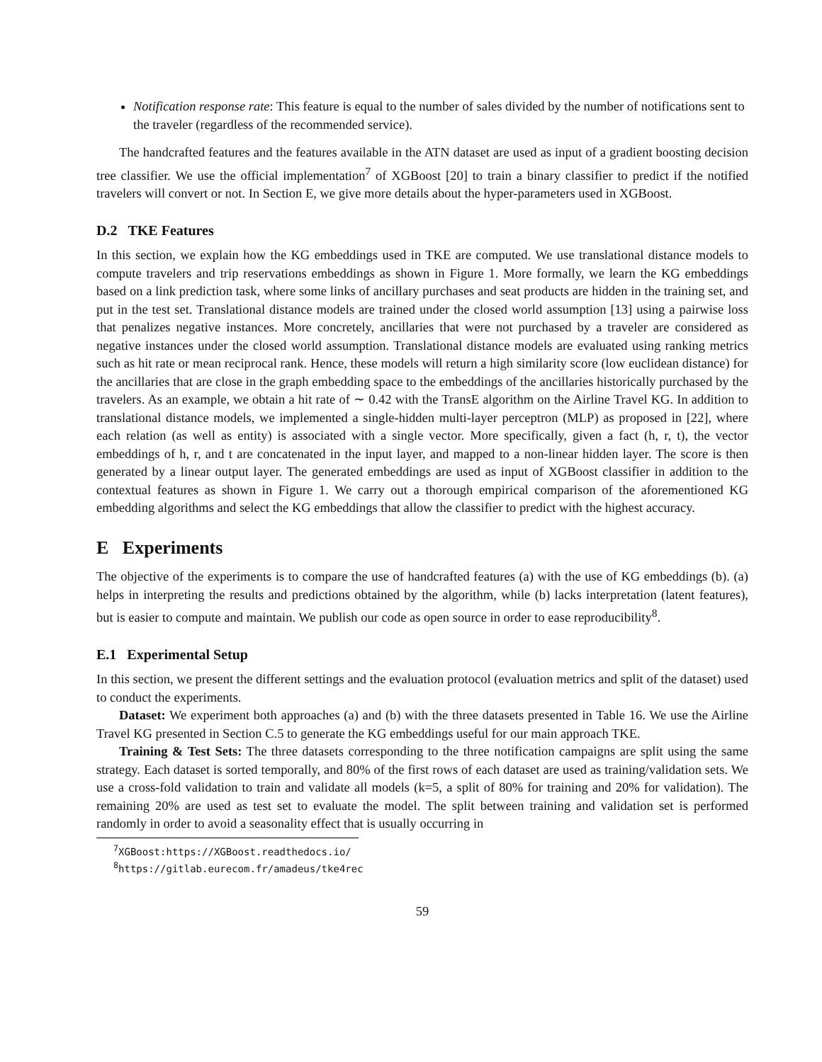Notification response rate: This feature is equal to the number of sales divided by the number of notifications sent to the traveler (regardless of the recommended service).
The handcrafted features and the features available in the ATN dataset are used as input of a gradient boosting decision tree classifier. We use the official implementation<sup>7</sup> of XGBoost [20] to train a binary classifier to predict if the notified travelers will convert or not. In Section E, we give more details about the hyper-parameters used in XGBoost.
D.2 TKE Features
In this section, we explain how the KG embeddings used in TKE are computed. We use translational distance models to compute travelers and trip reservations embeddings as shown in Figure 1. More formally, we learn the KG embeddings based on a link prediction task, where some links of ancillary purchases and seat products are hidden in the training set, and put in the test set. Translational distance models are trained under the closed world assumption [13] using a pairwise loss that penalizes negative instances. More concretely, ancillaries that were not purchased by a traveler are considered as negative instances under the closed world assumption. Translational distance models are evaluated using ranking metrics such as hit rate or mean reciprocal rank. Hence, these models will return a high similarity score (low euclidean distance) for the ancillaries that are close in the graph embedding space to the embeddings of the ancillaries historically purchased by the travelers. As an example, we obtain a hit rate of ∼ 0.42 with the TransE algorithm on the Airline Travel KG. In addition to translational distance models, we implemented a single-hidden multi-layer perceptron (MLP) as proposed in [22], where each relation (as well as entity) is associated with a single vector. More specifically, given a fact (h, r, t), the vector embeddings of h, r, and t are concatenated in the input layer, and mapped to a non-linear hidden layer. The score is then generated by a linear output layer. The generated embeddings are used as input of XGBoost classifier in addition to the contextual features as shown in Figure 1. We carry out a thorough empirical comparison of the aforementioned KG embedding algorithms and select the KG embeddings that allow the classifier to predict with the highest accuracy.
E Experiments
The objective of the experiments is to compare the use of handcrafted features (a) with the use of KG embeddings (b). (a) helps in interpreting the results and predictions obtained by the algorithm, while (b) lacks interpretation (latent features), but is easier to compute and maintain. We publish our code as open source in order to ease reproducibility<sup>8</sup>.
E.1 Experimental Setup
In this section, we present the different settings and the evaluation protocol (evaluation metrics and split of the dataset) used to conduct the experiments.
Dataset: We experiment both approaches (a) and (b) with the three datasets presented in Table 16. We use the Airline Travel KG presented in Section C.5 to generate the KG embeddings useful for our main approach TKE.
Training & Test Sets: The three datasets corresponding to the three notification campaigns are split using the same strategy. Each dataset is sorted temporally, and 80% of the first rows of each dataset are used as training/validation sets. We use a cross-fold validation to train and validate all models (k=5, a split of 80% for training and 20% for validation). The remaining 20% are used as test set to evaluate the model. The split between training and validation set is performed randomly in order to avoid a seasonality effect that is usually occurring in
<sup>7</sup> XGBoost:https://XGBoost.readthedocs.io/
<sup>8</sup> https://gitlab.eurecom.fr/amadeus/tke4rec
59